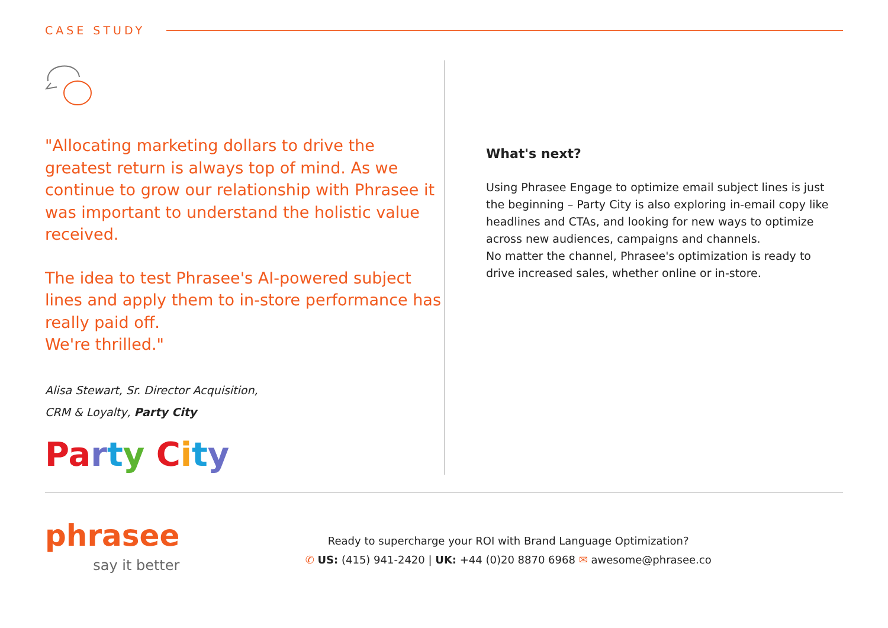CASE STUDY
"Allocating marketing dollars to drive the greatest return is always top of mind. As we continue to grow our relationship with Phrasee it was important to understand the holistic value received.
The idea to test Phrasee's AI-powered subject lines and apply them to in-store performance has really paid off.
We're thrilled."
Alisa Stewart, Sr. Director Acquisition,
CRM & Loyalty, Party City
Pa rty City
What's next?
Using Phrasee Engage to optimize email subject lines is just the beginning – Party City is also exploring in-email copy like headlines and CTAs, and looking for new ways to optimize across new audiences, campaigns and channels.
No matter the channel, Phrasee's optimization is ready to drive increased sales, whether online or in-store.
phrasee
say it better
Ready to supercharge your ROI with Brand Language Optimization?
✆ US: (415) 941-2420 | UK: +44 (0)20 8870 6968 ✉ awesome@phrasee.co